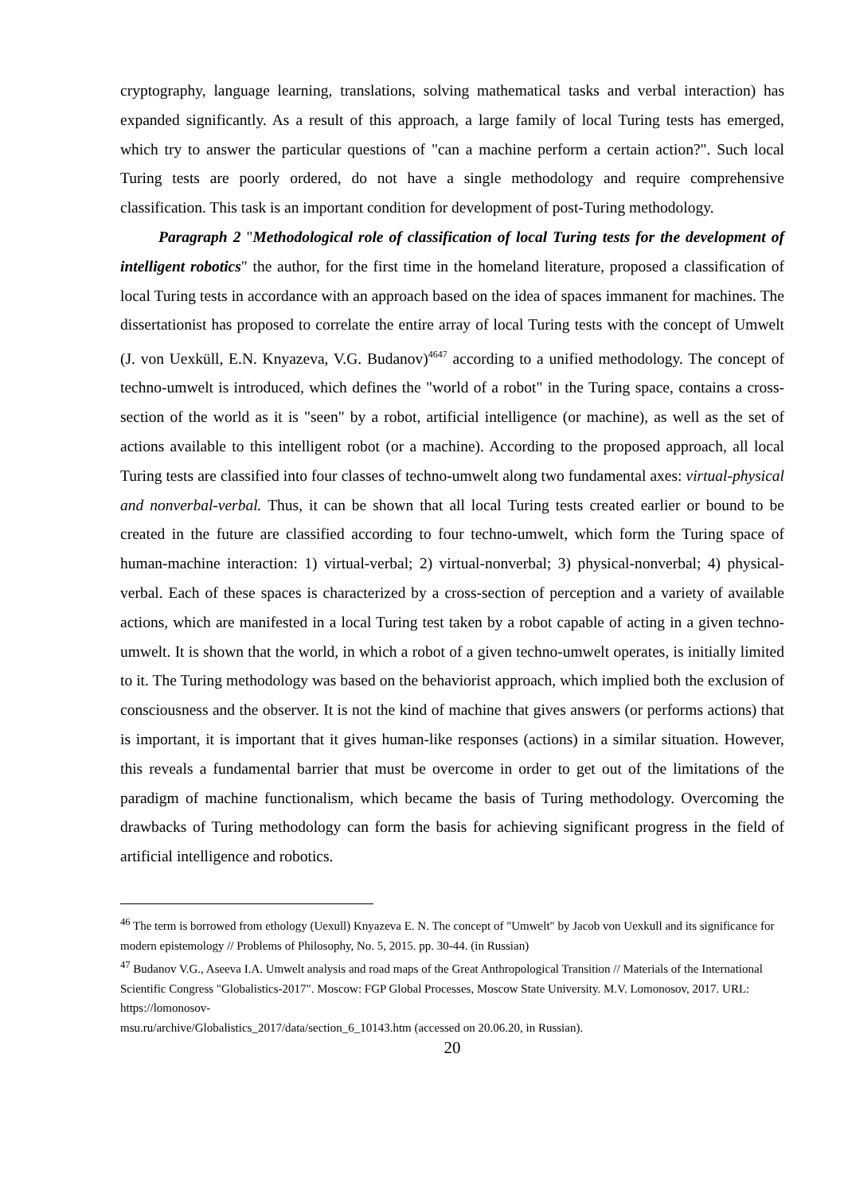cryptography, language learning, translations, solving mathematical tasks and verbal interaction) has expanded significantly. As a result of this approach, a large family of local Turing tests has emerged, which try to answer the particular questions of "can a machine perform a certain action?". Such local Turing tests are poorly ordered, do not have a single methodology and require comprehensive classification. This task is an important condition for development of post-Turing methodology.
Paragraph 2 "Methodological role of classification of local Turing tests for the development of intelligent robotics" the author, for the first time in the homeland literature, proposed a classification of local Turing tests in accordance with an approach based on the idea of spaces immanent for machines. The dissertationist has proposed to correlate the entire array of local Turing tests with the concept of Umwelt (J. von Uexküll, E.N. Knyazeva, V.G. Budanov)<sup>4647</sup> according to a unified methodology. The concept of techno-umwelt is introduced, which defines the "world of a robot" in the Turing space, contains a cross-section of the world as it is "seen" by a robot, artificial intelligence (or machine), as well as the set of actions available to this intelligent robot (or a machine). According to the proposed approach, all local Turing tests are classified into four classes of techno-umwelt along two fundamental axes: virtual-physical and nonverbal-verbal. Thus, it can be shown that all local Turing tests created earlier or bound to be created in the future are classified according to four techno-umwelt, which form the Turing space of human-machine interaction: 1) virtual-verbal; 2) virtual-nonverbal; 3) physical-nonverbal; 4) physical-verbal. Each of these spaces is characterized by a cross-section of perception and a variety of available actions, which are manifested in a local Turing test taken by a robot capable of acting in a given techno-umwelt. It is shown that the world, in which a robot of a given techno-umwelt operates, is initially limited to it. The Turing methodology was based on the behaviorist approach, which implied both the exclusion of consciousness and the observer. It is not the kind of machine that gives answers (or performs actions) that is important, it is important that it gives human-like responses (actions) in a similar situation. However, this reveals a fundamental barrier that must be overcome in order to get out of the limitations of the paradigm of machine functionalism, which became the basis of Turing methodology. Overcoming the drawbacks of Turing methodology can form the basis for achieving significant progress in the field of artificial intelligence and robotics.
<sup>46</sup> The term is borrowed from ethology (Uexull) Knyazeva E. N. The concept of "Umwelt" by Jacob von Uexkull and its significance for modern epistemology // Problems of Philosophy, No. 5, 2015. pp. 30-44. (in Russian)
<sup>47</sup> Budanov V.G., Aseeva I.A. Umwelt analysis and road maps of the Great Anthropological Transition // Materials of the International Scientific Congress "Globalistics-2017". Moscow: FGP Global Processes, Moscow State University. M.V. Lomonosov, 2017. URL: https://lomonosov-
msu.ru/archive/Globalistics_2017/data/section_6_10143.htm (accessed on 20.06.20, in Russian).
20